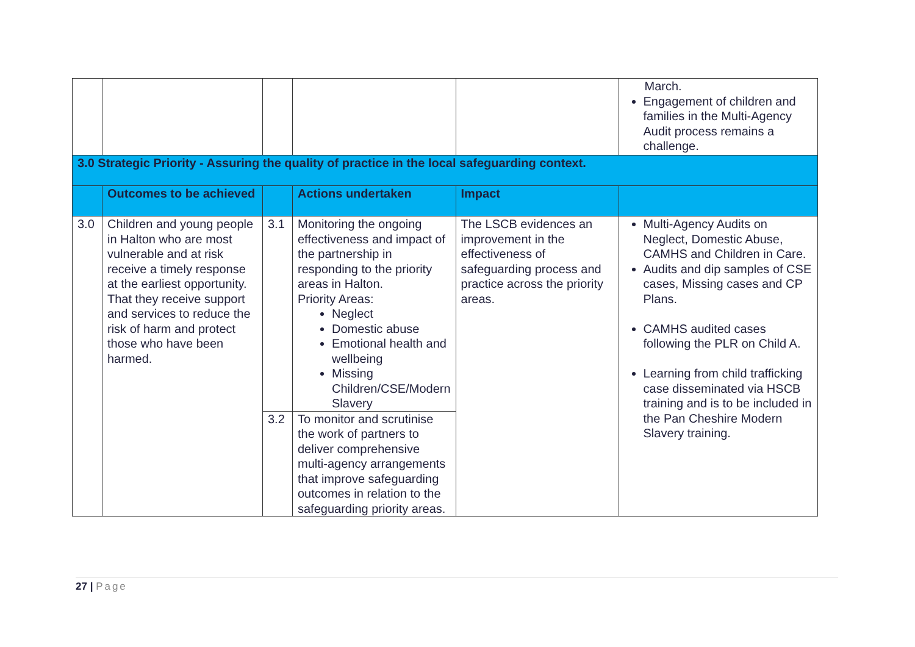| | | | | | March. Engagement of children and families in the Multi-Agency Audit process remains a challenge. |
| 3.0 Strategic Priority - Assuring the quality of practice in the local safeguarding context. | | | | | |
| | Outcomes to be achieved | | Actions undertaken | Impact | |
| 3.0 | Children and young people in Halton who are most vulnerable and at risk receive a timely response at the earliest opportunity. That they receive support and services to reduce the risk of harm and protect those who have been harmed. | 3.1 | Monitoring the ongoing effectiveness and impact of the partnership in responding to the priority areas in Halton. Priority Areas: Neglect Domestic abuse Emotional health and wellbeing Missing Children/CSE/Modern Slavery | The LSCB evidences an improvement in the effectiveness of safeguarding process and practice across the priority areas. | Multi-Agency Audits on Neglect, Domestic Abuse, CAMHS and Children in Care. Audits and dip samples of CSE cases, Missing cases and CP Plans. CAMHS audited cases following the PLR on Child A. Learning from child trafficking case disseminated via HSCB training and is to be included in the Pan Cheshire Modern Slavery training. |
| | | 3.2 | To monitor and scrutinise the work of partners to deliver comprehensive multi-agency arrangements that improve safeguarding outcomes in relation to the safeguarding priority areas. | | |
27 | Page